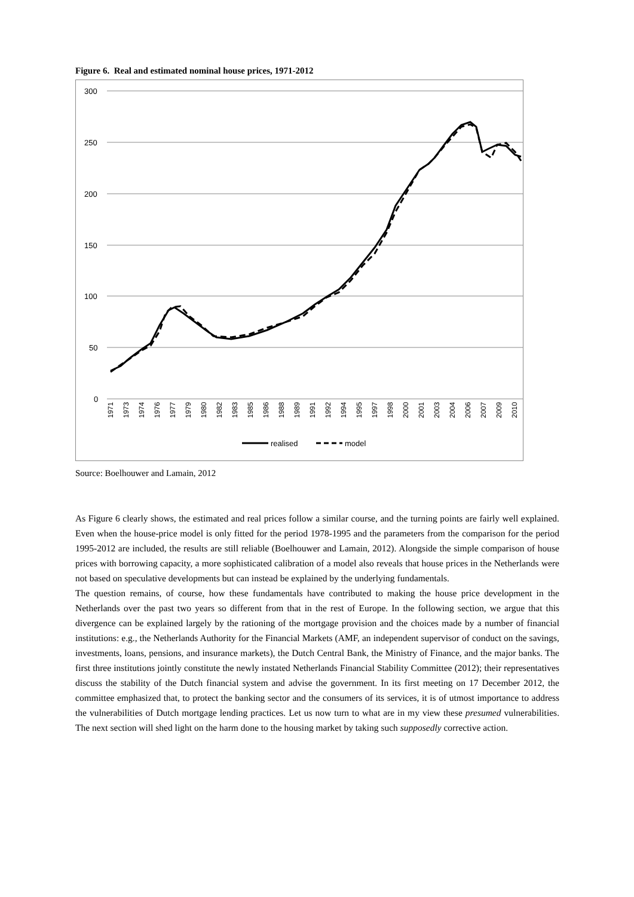Figure 6. Real and estimated nominal house prices, 1971-2012
300
250
200
150
100
50
0
1971
1973
1974
1976
1977
1979
1980
1982
1983
1985
1986
1988
1989
1991
1992
1994
1995
1997
1998
2000
2001
2003
2004
2006
2007
2009
2010
realised
model
Source: Boelhouwer and Lamain, 2012
As Figure 6 clearly shows, the estimated and real prices follow a similar course, and the turning points are fairly well explained. Even when the house-price model is only fitted for the period 1978-1995 and the parameters from the comparison for the period 1995-2012 are included, the results are still reliable (Boelhouwer and Lamain, 2012). Alongside the simple comparison of house prices with borrowing capacity, a more sophisticated calibration of a model also reveals that house prices in the Netherlands were not based on speculative developments but can instead be explained by the underlying fundamentals.
The question remains, of course, how these fundamentals have contributed to making the house price development in the Netherlands over the past two years so different from that in the rest of Europe. In the following section, we argue that this divergence can be explained largely by the rationing of the mortgage provision and the choices made by a number of financial institutions: e.g., the Netherlands Authority for the Financial Markets (AMF, an independent supervisor of conduct on the savings, investments, loans, pensions, and insurance markets), the Dutch Central Bank, the Ministry of Finance, and the major banks. The first three institutions jointly constitute the newly instated Netherlands Financial Stability Committee (2012); their representatives discuss the stability of the Dutch financial system and advise the government. In its first meeting on 17 December 2012, the committee emphasized that, to protect the banking sector and the consumers of its services, it is of utmost importance to address the vulnerabilities of Dutch mortgage lending practices. Let us now turn to what are in my view these presumed vulnerabilities. The next section will shed light on the harm done to the housing market by taking such supposedly corrective action.